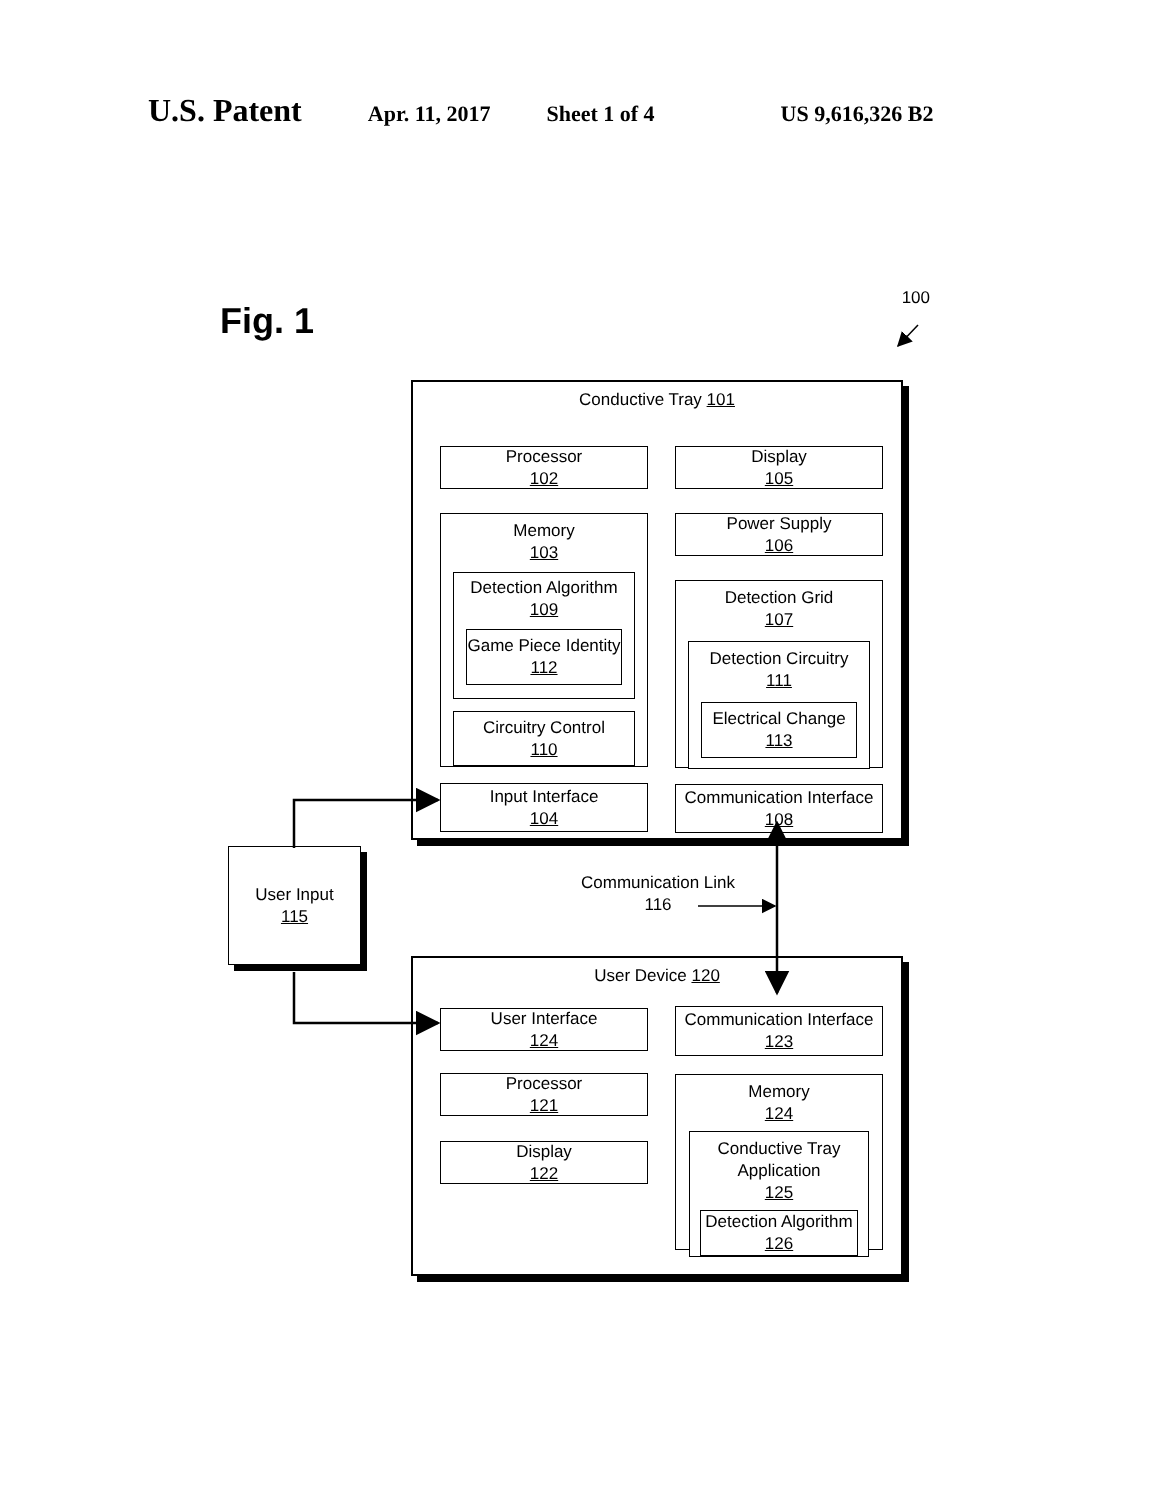U.S. Patent
Apr. 11, 2017 Sheet 1 of 4 US 9,616,326 B2
Fig. 1
100
Conductive Tray 101
Processor
102
Memory
103
Detection Algorithm
109
Game Piece Identity
112
Circuitry Control
110
Input Interface
104
Display
105
Power Supply
106
Detection Grid
107
Detection Circuitry
111
Electrical Change
113
Communication Interface
108
User Input
115
Communication Link
116
User Device 120
User Interface
124
Processor
121
Display
122
Communication Interface
123
Memory
124
Conductive Tray Application
125
Detection Algorithm
126